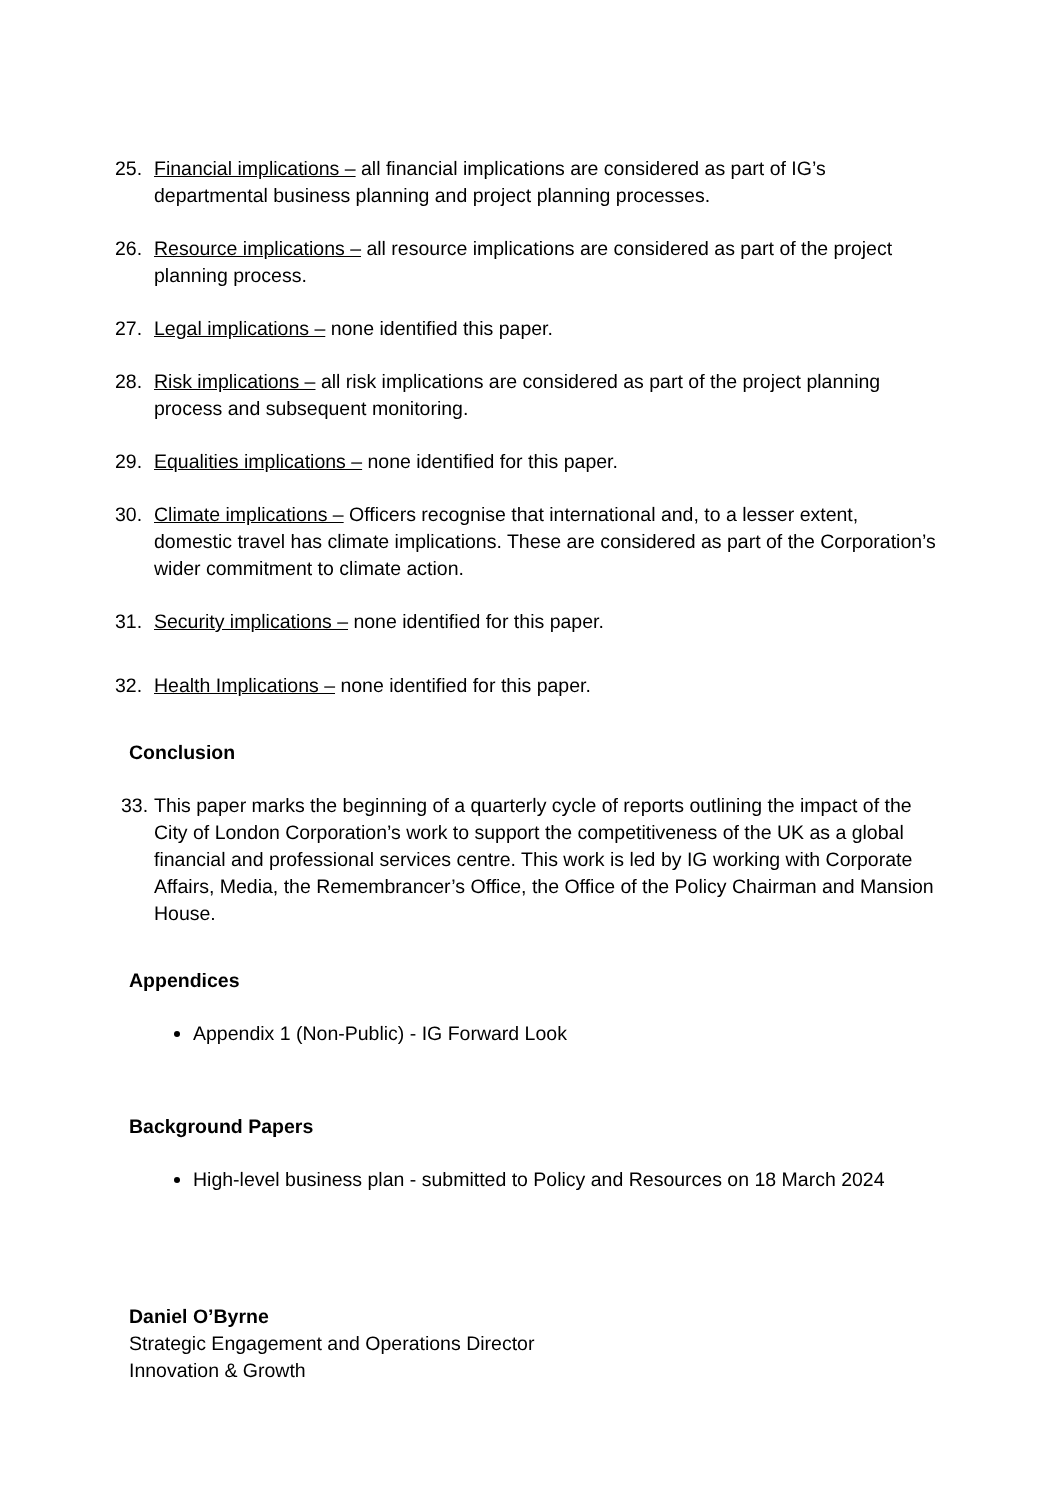25. Financial implications – all financial implications are considered as part of IG’s departmental business planning and project planning processes.
26. Resource implications – all resource implications are considered as part of the project planning process.
27. Legal implications – none identified this paper.
28. Risk implications – all risk implications are considered as part of the project planning process and subsequent monitoring.
29. Equalities implications – none identified for this paper.
30. Climate implications – Officers recognise that international and, to a lesser extent, domestic travel has climate implications. These are considered as part of the Corporation’s wider commitment to climate action.
31. Security implications – none identified for this paper.
32. Health Implications – none identified for this paper.
Conclusion
33. This paper marks the beginning of a quarterly cycle of reports outlining the impact of the City of London Corporation’s work to support the competitiveness of the UK as a global financial and professional services centre. This work is led by IG working with Corporate Affairs, Media, the Remembrancer’s Office, the Office of the Policy Chairman and Mansion House.
Appendices
Appendix 1 (Non-Public) - IG Forward Look
Background Papers
High-level business plan - submitted to Policy and Resources on 18 March 2024
Daniel O’Byrne
Strategic Engagement and Operations Director
Innovation & Growth